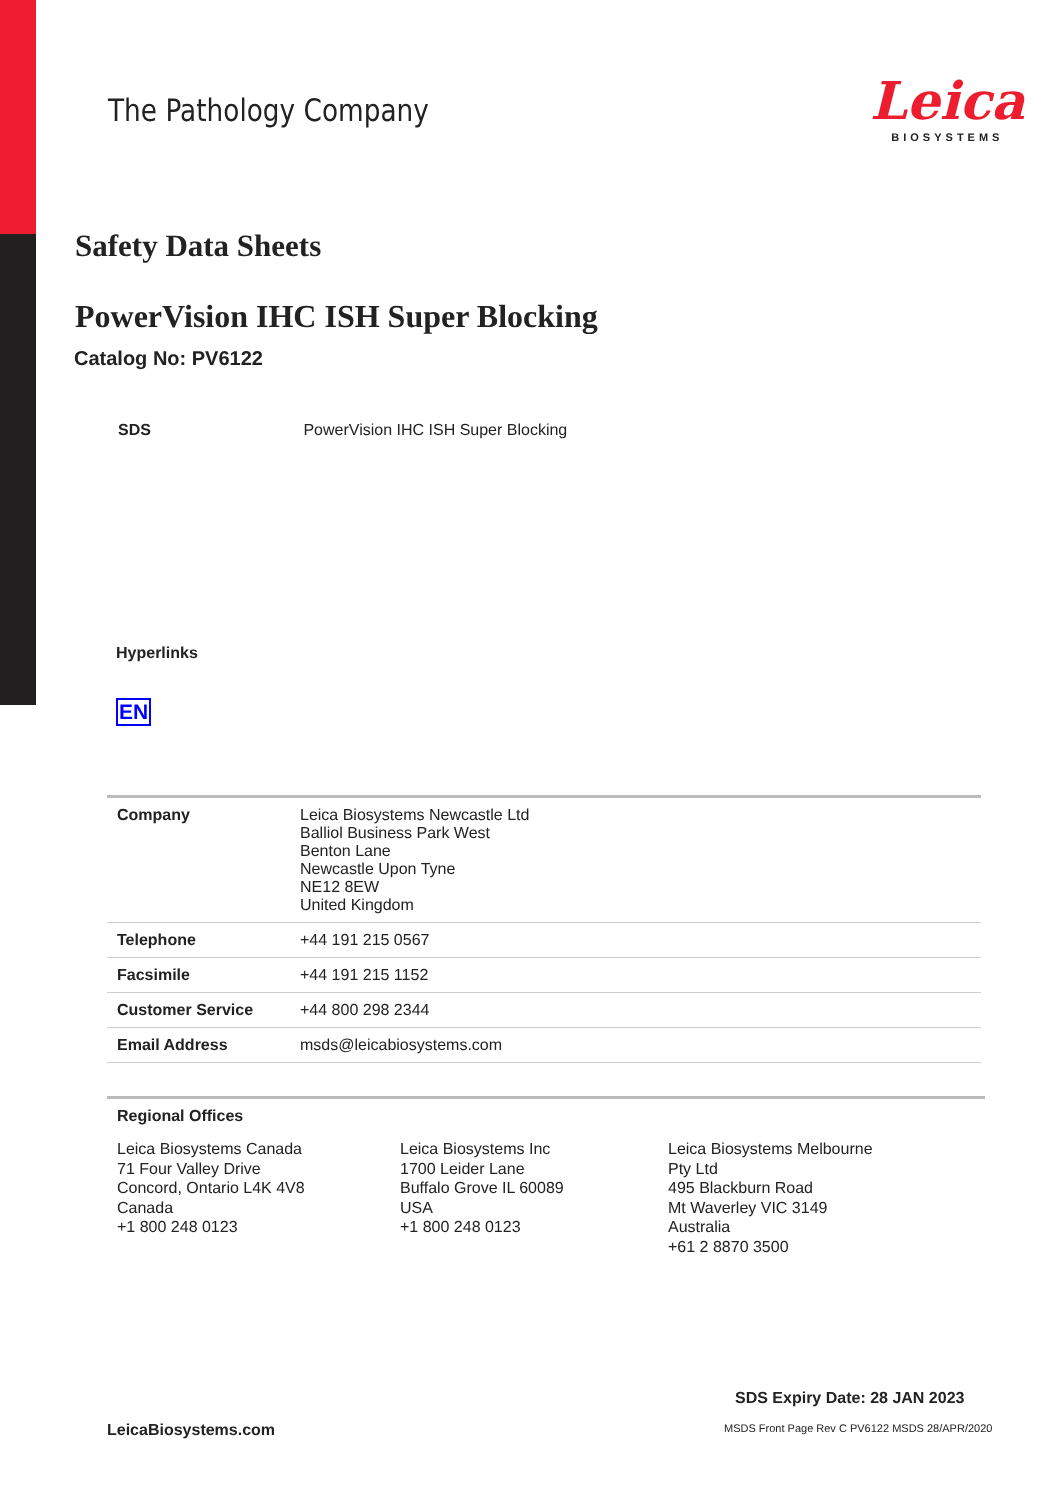The Pathology Company
Leica
BIOSYSTEMS
Safety Data Sheets
PowerVision IHC ISH Super Blocking
Catalog No: PV6122
SDS PowerVision IHC ISH Super Blocking
Hyperlinks
EN
| Company | Leica Biosystems Newcastle Ltd Balliol Business Park West Benton Lane Newcastle Upon Tyne NE12 8EW United Kingdom |
| Telephone | +44 191 215 0567 |
| Facsimile | +44 191 215 1152 |
| Customer Service | +44 800 298 2344 |
| Email Address | msds@leicabiosystems.com |
Regional Offices
Leica Biosystems Canada
71 Four Valley Drive
Concord, Ontario L4K 4V8
Canada
+1 800 248 0123
Leica Biosystems Inc
1700 Leider Lane
Buffalo Grove IL 60089
USA
+1 800 248 0123
Leica Biosystems Melbourne
Pty Ltd
495 Blackburn Road
Mt Waverley VIC 3149
Australia
+61 2 8870 3500
SDS Expiry Date: 28 JAN 2023
LeicaBiosystems.com
MSDS Front Page Rev C PV6122 MSDS 28/APR/2020